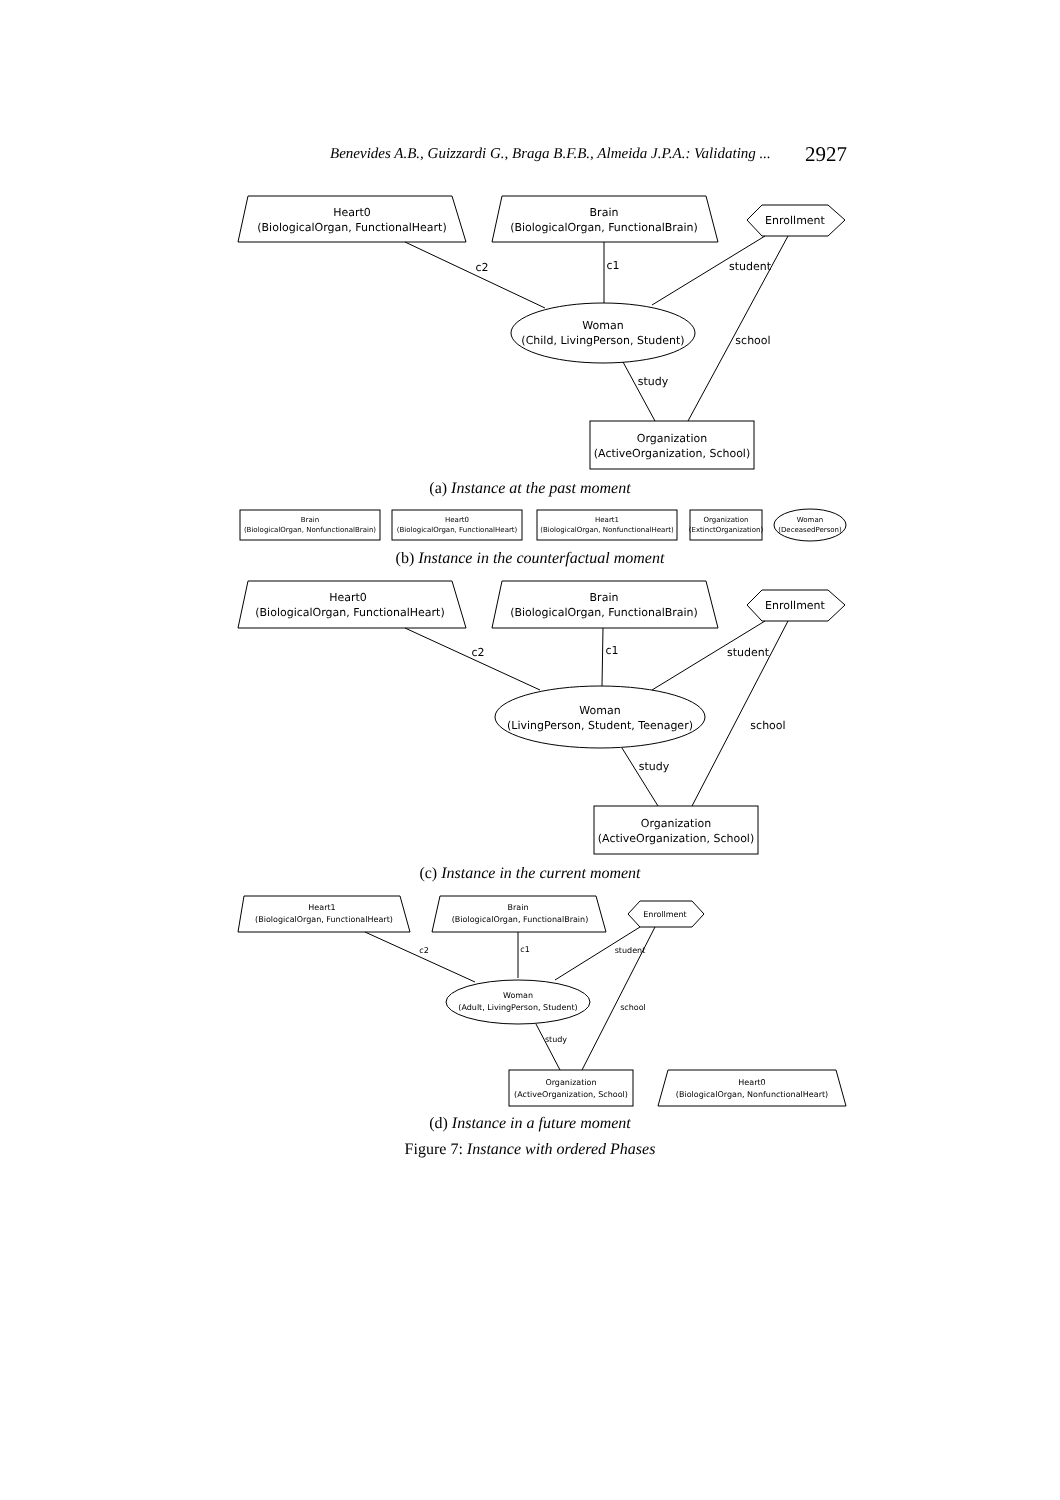Benevides A.B., Guizzardi G., Braga B.F.B., Almeida J.P.A.: Validating ... 2927
Heart0
(BiologicalOrgan, FunctionalHeart)
Brain
(BiologicalOrgan, FunctionalBrain)
Enrollment
Woman
(Child, LivingPerson, Student)
Organization
(ActiveOrganization, School)
c2
c1
student
school
study
(a) Instance at the past moment
Brain
(BiologicalOrgan, NonfunctionalBrain)
Heart0
(BiologicalOrgan, FunctionalHeart)
Heart1
(BiologicalOrgan, NonfunctionalHeart)
Organization
(ExtinctOrganization)
Woman
(DeceasedPerson)
(b) Instance in the counterfactual moment
Heart0
(BiologicalOrgan, FunctionalHeart)
Brain
(BiologicalOrgan, FunctionalBrain)
Enrollment
Woman
(LivingPerson, Student, Teenager)
Organization
(ActiveOrganization, School)
c2
c1
student
school
study
(c) Instance in the current moment
Heart1
(BiologicalOrgan, FunctionalHeart)
Brain
(BiologicalOrgan, FunctionalBrain)
Enrollment
Woman
(Adult, LivingPerson, Student)
Organization
(ActiveOrganization, School)
Heart0
(BiologicalOrgan, NonfunctionalHeart)
c2
c1
student
school
study
(d) Instance in a future moment
Figure 7: Instance with ordered Phases